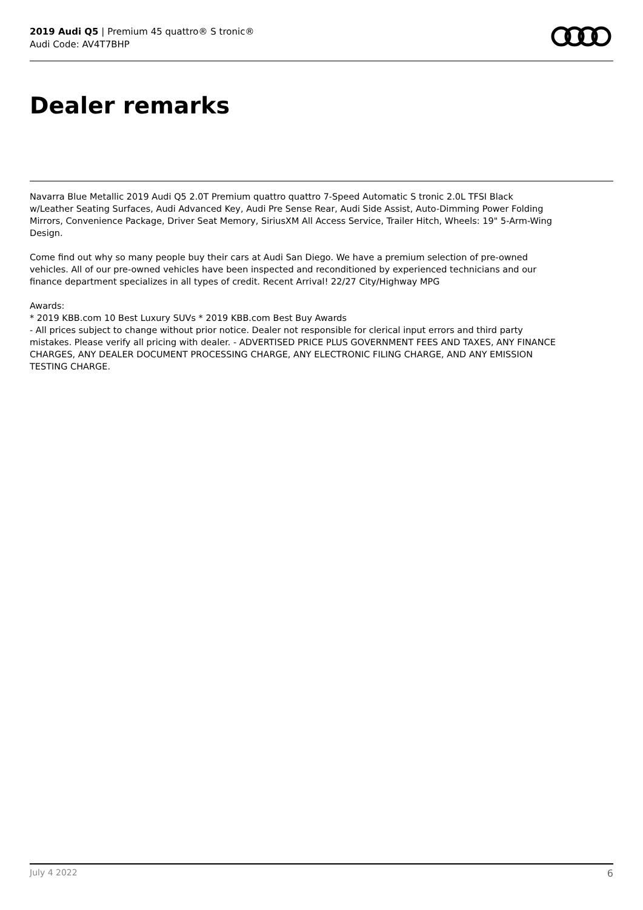2019 Audi Q5 | Premium 45 quattro® S tronic®
Audi Code: AV4T7BHP
Dealer remarks
Navarra Blue Metallic 2019 Audi Q5 2.0T Premium quattro quattro 7-Speed Automatic S tronic 2.0L TFSI Black w/Leather Seating Surfaces, Audi Advanced Key, Audi Pre Sense Rear, Audi Side Assist, Auto-Dimming Power Folding Mirrors, Convenience Package, Driver Seat Memory, SiriusXM All Access Service, Trailer Hitch, Wheels: 19" 5-Arm-Wing Design.
Come find out why so many people buy their cars at Audi San Diego. We have a premium selection of pre-owned vehicles. All of our pre-owned vehicles have been inspected and reconditioned by experienced technicians and our finance department specializes in all types of credit. Recent Arrival! 22/27 City/Highway MPG
Awards:
* 2019 KBB.com 10 Best Luxury SUVs * 2019 KBB.com Best Buy Awards
- All prices subject to change without prior notice. Dealer not responsible for clerical input errors and third party mistakes. Please verify all pricing with dealer. - ADVERTISED PRICE PLUS GOVERNMENT FEES AND TAXES, ANY FINANCE CHARGES, ANY DEALER DOCUMENT PROCESSING CHARGE, ANY ELECTRONIC FILING CHARGE, AND ANY EMISSION TESTING CHARGE.
July 4 2022 6